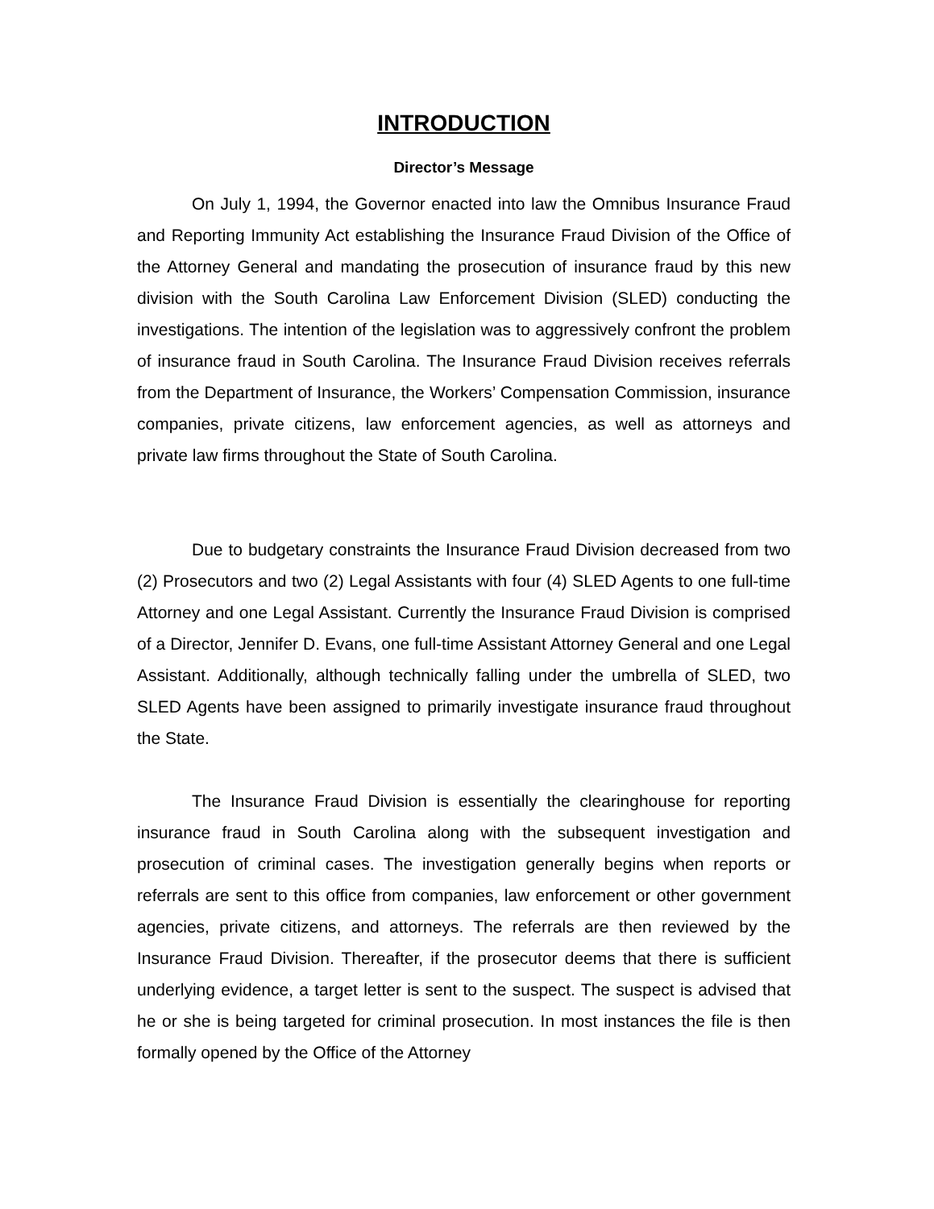INTRODUCTION
Director’s Message
On July 1, 1994, the Governor enacted into law the Omnibus Insurance Fraud and Reporting Immunity Act establishing the Insurance Fraud Division of the Office of the Attorney General and mandating the prosecution of insurance fraud by this new division with the South Carolina Law Enforcement Division (SLED) conducting the investigations. The intention of the legislation was to aggressively confront the problem of insurance fraud in South Carolina. The Insurance Fraud Division receives referrals from the Department of Insurance, the Workers’ Compensation Commission, insurance companies, private citizens, law enforcement agencies, as well as attorneys and private law firms throughout the State of South Carolina.
Due to budgetary constraints the Insurance Fraud Division decreased from two (2) Prosecutors and two (2) Legal Assistants with four (4) SLED Agents to one full-time Attorney and one Legal Assistant. Currently the Insurance Fraud Division is comprised of a Director, Jennifer D. Evans, one full-time Assistant Attorney General and one Legal Assistant. Additionally, although technically falling under the umbrella of SLED, two SLED Agents have been assigned to primarily investigate insurance fraud throughout the State.
The Insurance Fraud Division is essentially the clearinghouse for reporting insurance fraud in South Carolina along with the subsequent investigation and prosecution of criminal cases. The investigation generally begins when reports or referrals are sent to this office from companies, law enforcement or other government agencies, private citizens, and attorneys. The referrals are then reviewed by the Insurance Fraud Division. Thereafter, if the prosecutor deems that there is sufficient underlying evidence, a target letter is sent to the suspect. The suspect is advised that he or she is being targeted for criminal prosecution. In most instances the file is then formally opened by the Office of the Attorney